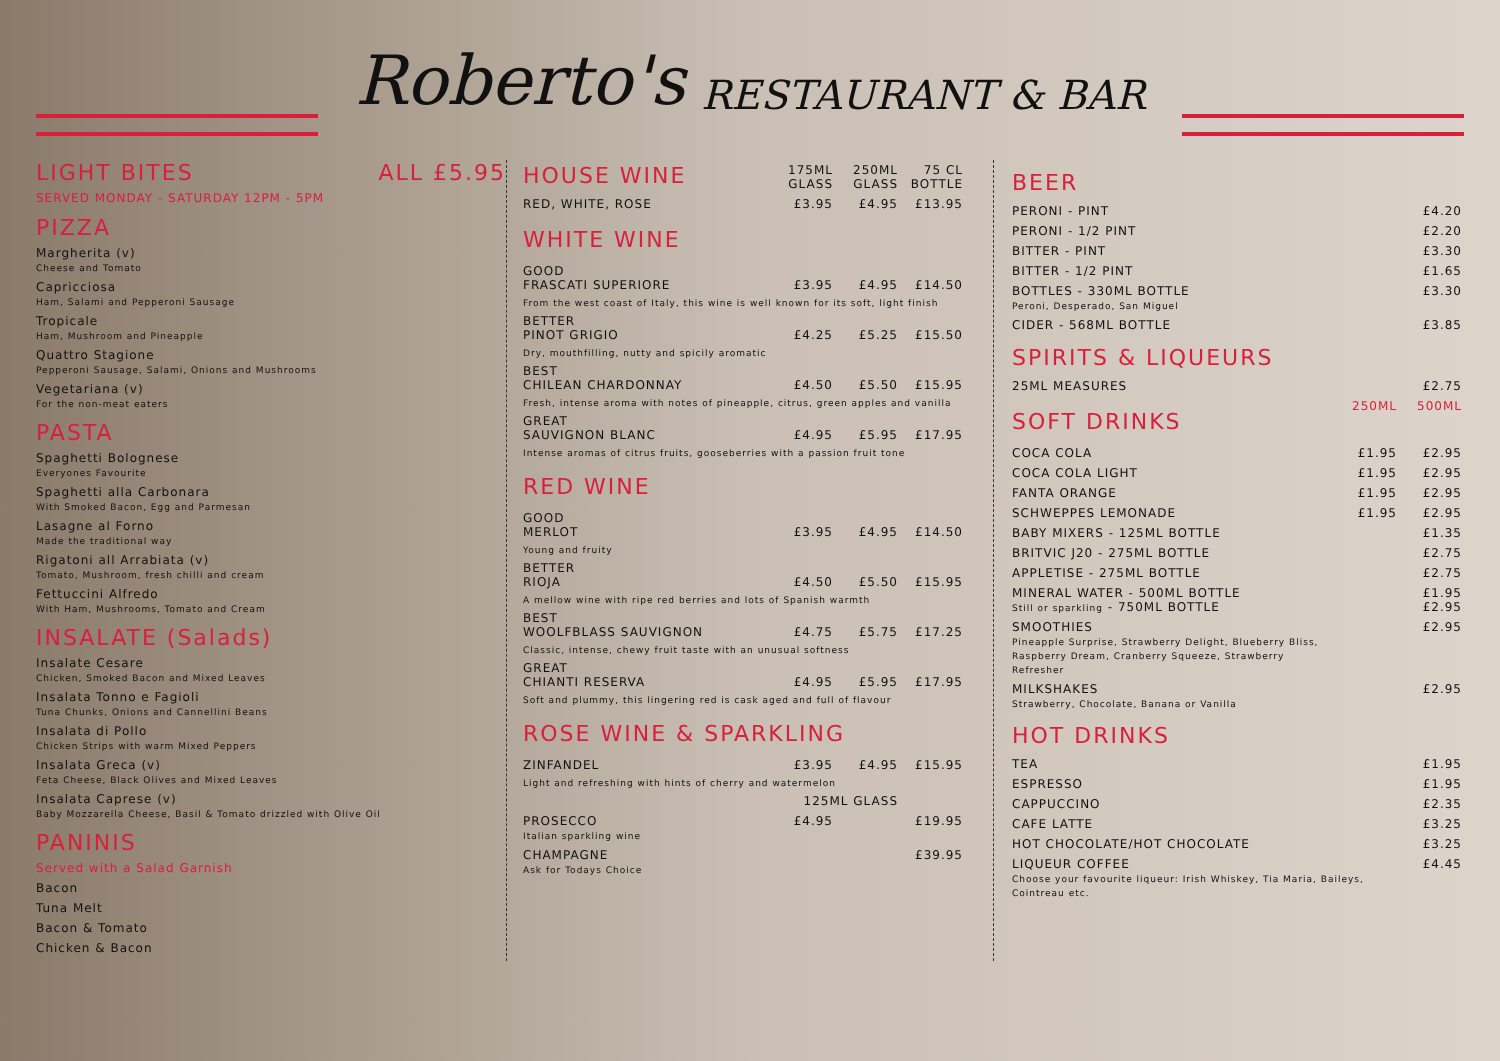Roberto's RESTAURANT & BAR
LIGHT BITES ALL £5.95
SERVED MONDAY - SATURDAY 12PM - 5PM
PIZZA
Margherita (v)
Cheese and Tomato
Capricciosa
Ham, Salami and Pepperoni Sausage
Tropicale
Ham, Mushroom and Pineapple
Quattro Stagione
Pepperoni Sausage, Salami, Onions and Mushrooms
Vegetariana (v)
For the non-meat eaters
PASTA
Spaghetti Bolognese
Everyones Favourite
Spaghetti alla Carbonara
With Smoked Bacon, Egg and Parmesan
Lasagne al Forno
Made the traditional way
Rigatoni all Arrabiata (v)
Tomato, Mushroom, fresh chilli and cream
Fettuccini Alfredo
With Ham, Mushrooms, Tomato and Cream
INSALATE (Salads)
Insalate Cesare
Chicken, Smoked Bacon and Mixed Leaves
Insalata Tonno e Fagioli
Tuna Chunks, Onions and Cannellini Beans
Insalata di Pollo
Chicken Strips with warm Mixed Peppers
Insalata Greca (v)
Feta Cheese, Black Olives and Mixed Leaves
Insalata Caprese (v)
Baby Mozzarella Cheese, Basil & Tomato drizzled with Olive Oil
PANINIS
Served with a Salad Garnish
Bacon
Tuna Melt
Bacon & Tomato
Chicken & Bacon
| HOUSE WINE | 175ML GLASS | 250ML GLASS | 75 CL BOTTLE |
| RED, WHITE, ROSE | £3.95 | £4.95 | £13.95 |
| WHITE WINE | | | |
| GOOD FRASCATI SUPERIORE | £3.95 | £4.95 | £14.50 |
| From the west coast of Italy, this wine is well known for its soft, light finish | | | |
| BETTER PINOT GRIGIO | £4.25 | £5.25 | £15.50 |
| Dry, mouthfilling, nutty and spicily aromatic | | | |
| BEST CHILEAN CHARDONNAY | £4.50 | £5.50 | £15.95 |
| Fresh, intense aroma with notes of pineapple, citrus, green apples and vanilla | | | |
| GREAT SAUVIGNON BLANC | £4.95 | £5.95 | £17.95 |
| Intense aromas of citrus fruits, gooseberries with a passion fruit tone | | | |
| RED WINE | | | |
| GOOD MERLOT | £3.95 | £4.95 | £14.50 |
| Young and fruity | | | |
| BETTER RIOJA | £4.50 | £5.50 | £15.95 |
| A mellow wine with ripe red berries and lots of Spanish warmth | | | |
| BEST WOOLFBLASS SAUVIGNON | £4.75 | £5.75 | £17.25 |
| Classic, intense, chewy fruit taste with an unusual softness | | | |
| GREAT CHIANTI RESERVA | £4.95 | £5.95 | £17.95 |
| Soft and plummy, this lingering red is cask aged and full of flavour | | | |
| ROSE WINE & SPARKLING | | | |
| ZINFANDEL | £3.95 | £4.95 | £15.95 |
| Light and refreshing with hints of cherry and watermelon | | | |
| | 125ML GLASS | | |
| PROSECCO Italian sparkling wine | £4.95 | | £19.95 |
| CHAMPAGNE Ask for Todays Choice | | | £39.95 |
BEER
| PERONI - PINT | £4.20 |
| PERONI - 1/2 PINT | £2.20 |
| BITTER - PINT | £3.30 |
| BITTER - 1/2 PINT | £1.65 |
| BOTTLES - 330ML BOTTLE Peroni, Desperado, San Miguel | £3.30 |
| CIDER - 568ML BOTTLE | £3.85 |
SPIRITS & LIQUEURS
| 25ML MEASURES | £2.75 |
| SOFT DRINKS | 250ML | 500ML |
| COCA COLA | £1.95 | £2.95 |
| COCA COLA LIGHT | £1.95 | £2.95 |
| FANTA ORANGE | £1.95 | £2.95 |
| SCHWEPPES LEMONADE | £1.95 | £2.95 |
| BABY MIXERS - 125ML BOTTLE | | £1.35 |
| BRITVIC J20 - 275ML BOTTLE | | £2.75 |
| APPLETISE - 275ML BOTTLE | | £2.75 |
| MINERAL WATER - 500ML BOTTLE Still or sparkling - 750ML BOTTLE | | £1.95 £2.95 |
| SMOOTHIES Pineapple Surprise, Strawberry Delight, Blueberry Bliss, Raspberry Dream, Cranberry Squeeze, Strawberry Refresher | | £2.95 |
| MILKSHAKES Strawberry, Chocolate, Banana or Vanilla | | £2.95 |
HOT DRINKS
| TEA | £1.95 |
| ESPRESSO | £1.95 |
| CAPPUCCINO | £2.35 |
| CAFE LATTE | £3.25 |
| HOT CHOCOLATE/HOT CHOCOLATE | £3.25 |
| LIQUEUR COFFEE Choose your favourite liqueur: Irish Whiskey, Tia Maria, Baileys, Cointreau etc. | £4.45 |